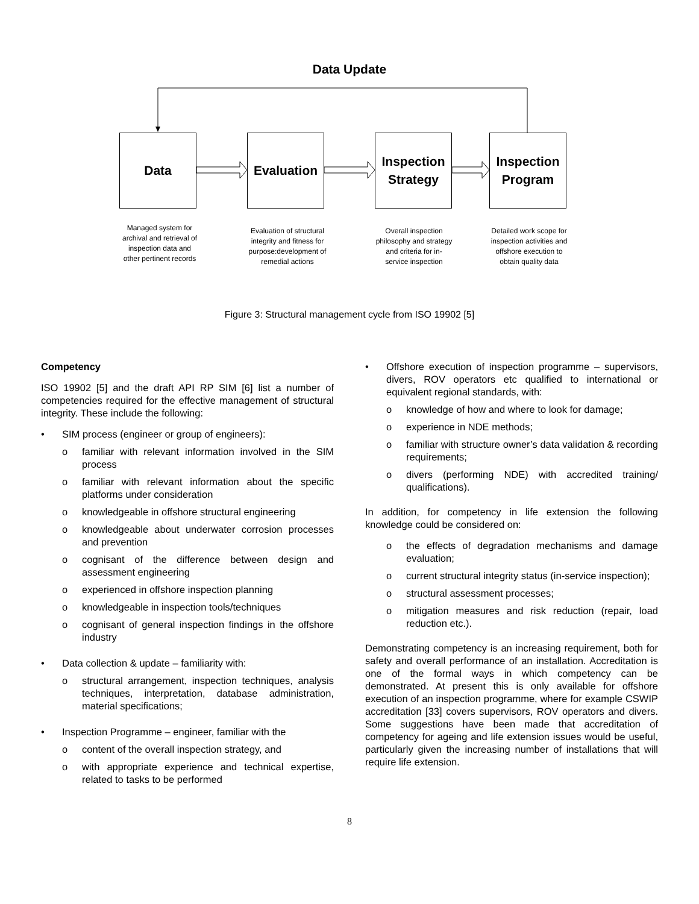Data Update
Data Evaluation
Inspection
Strategy
Inspection
Program
Managed system for archival and retrieval of inspection data and other pertinent records
Evaluation of structural integrity and fitness for purpose:development of remedial actions
Overall inspection philosophy and strategy and criteria for in-service inspection
Detailed work scope for inspection activities and offshore execution to obtain quality data
Figure 3: Structural management cycle from ISO 19902 [5]
Competency
ISO 19902 [5] and the draft API RP SIM [6] list a number of competencies required for the effective management of structural integrity. These include the following:
• SIM process (engineer or group of engineers):
o familiar with relevant information involved in the SIM process
o familiar with relevant information about the specific platforms under consideration
o knowledgeable in offshore structural engineering
o knowledgeable about underwater corrosion processes and prevention
o cognisant of the difference between design and assessment engineering
o experienced in offshore inspection planning
o knowledgeable in inspection tools/techniques
o cognisant of general inspection findings in the offshore industry
• Data collection & update – familiarity with:
o structural arrangement, inspection techniques, analysis techniques, interpretation, database administration, material specifications;
• Inspection Programme – engineer, familiar with the
o content of the overall inspection strategy, and
o with appropriate experience and technical expertise, related to tasks to be performed
• Offshore execution of inspection programme – supervisors, divers, ROV operators etc qualified to international or equivalent regional standards, with:
o knowledge of how and where to look for damage;
o experience in NDE methods;
o familiar with structure owner’s data validation & recording requirements;
o divers (performing NDE) with accredited training/ qualifications).
In addition, for competency in life extension the following knowledge could be considered on:
o the effects of degradation mechanisms and damage evaluation;
o current structural integrity status (in-service inspection);
o structural assessment processes;
o mitigation measures and risk reduction (repair, load reduction etc.).
Demonstrating competency is an increasing requirement, both for safety and overall performance of an installation. Accreditation is one of the formal ways in which competency can be demonstrated. At present this is only available for offshore execution of an inspection programme, where for example CSWIP accreditation [33] covers supervisors, ROV operators and divers. Some suggestions have been made that accreditation of competency for ageing and life extension issues would be useful, particularly given the increasing number of installations that will require life extension.
8